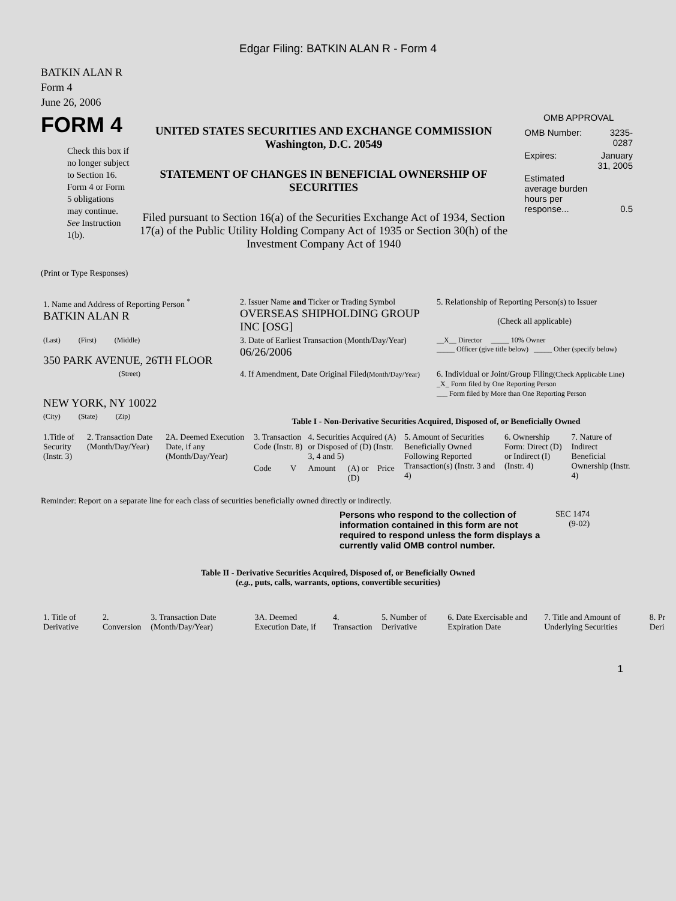Edgar Filing: BATKIN ALAN R - Form 4
BATKIN ALAN R
Form 4
June 26, 2006
FORM 4
Check this box if no longer subject to Section 16. Form 4 or Form 5 obligations may continue. See Instruction 1(b).
UNITED STATES SECURITIES AND EXCHANGE COMMISSION
Washington, D.C. 20549
STATEMENT OF CHANGES IN BENEFICIAL OWNERSHIP OF SECURITIES
Filed pursuant to Section 16(a) of the Securities Exchange Act of 1934, Section 17(a) of the Public Utility Holding Company Act of 1935 or Section 30(h) of the Investment Company Act of 1940
OMB APPROVAL
| OMB Number: | 3235-0287 |
| Expires: | January 31, 2005 |
| Estimated average burden hours per response... | 0.5 |
(Print or Type Responses)
| 1. Name and Address of Reporting Person <sup>*</sup> BATKIN ALAN R | 2. Issuer Name and Ticker or Trading Symbol OVERSEAS SHIPHOLDING GROUP INC [OSG] | 5. Relationship of Reporting Person(s) to Issuer (Check all applicable) |
| (Last) (First) (Middle) 350 PARK AVENUE, 26TH FLOOR | 3. Date of Earliest Transaction (Month/Day/Year) 06/26/2006 | __X__ Director _____ 10% Owner _____ Officer (give title below) _____ Other (specify below) |
| (Street) NEW YORK, NY 10022 | 4. If Amendment, Date Original Filed (Month/Day/Year) | 6. Individual or Joint/Group Filing (Check Applicable Line) _X_ Form filed by One Reporting Person ___ Form filed by More than One Reporting Person |
| (City) (State) (Zip) | Table I - Non-Derivative Securities Acquired, Disposed of, or Beneficially Owned | |
| 1.Title of Security (Instr. 3) | 2. Transaction Date (Month/Day/Year) | 2A. Deemed Execution Date, if any (Month/Day/Year) | 3. Transaction Code (Instr. 8) | | 4. Securities Acquired (A) or Disposed of (D) (Instr. 3, 4 and 5) | | | 5. Amount of Securities Beneficially Owned Following Reported Transaction(s) (Instr. 3 and 4) | 6. Ownership Form: Direct (D) or Indirect (I) (Instr. 4) | 7. Nature of Indirect Beneficial Ownership (Instr. 4) |
| --- | --- | --- | --- | --- | --- | --- | --- | --- | --- | --- |
| | | | Code | V | Amount | (A) or (D) | Price | | | |
Reminder: Report on a separate line for each class of securities beneficially owned directly or indirectly.
Persons who respond to the collection of information contained in this form are not required to respond unless the form displays a currently valid OMB control number.
SEC 1474
(9-02)
Table II - Derivative Securities Acquired, Disposed of, or Beneficially Owned
(e.g., puts, calls, warrants, options, convertible securities)
| 1. Title of Derivative | 2. Conversion | 3. Transaction Date (Month/Day/Year) | 3A. Deemed Execution Date, if | 4. Transaction | 5. Number of Derivative | 6. Date Exercisable and Expiration Date | 7. Title and Amount of Underlying Securities | 8. Pr Deri |
| --- | --- | --- | --- | --- | --- | --- | --- | --- |
1